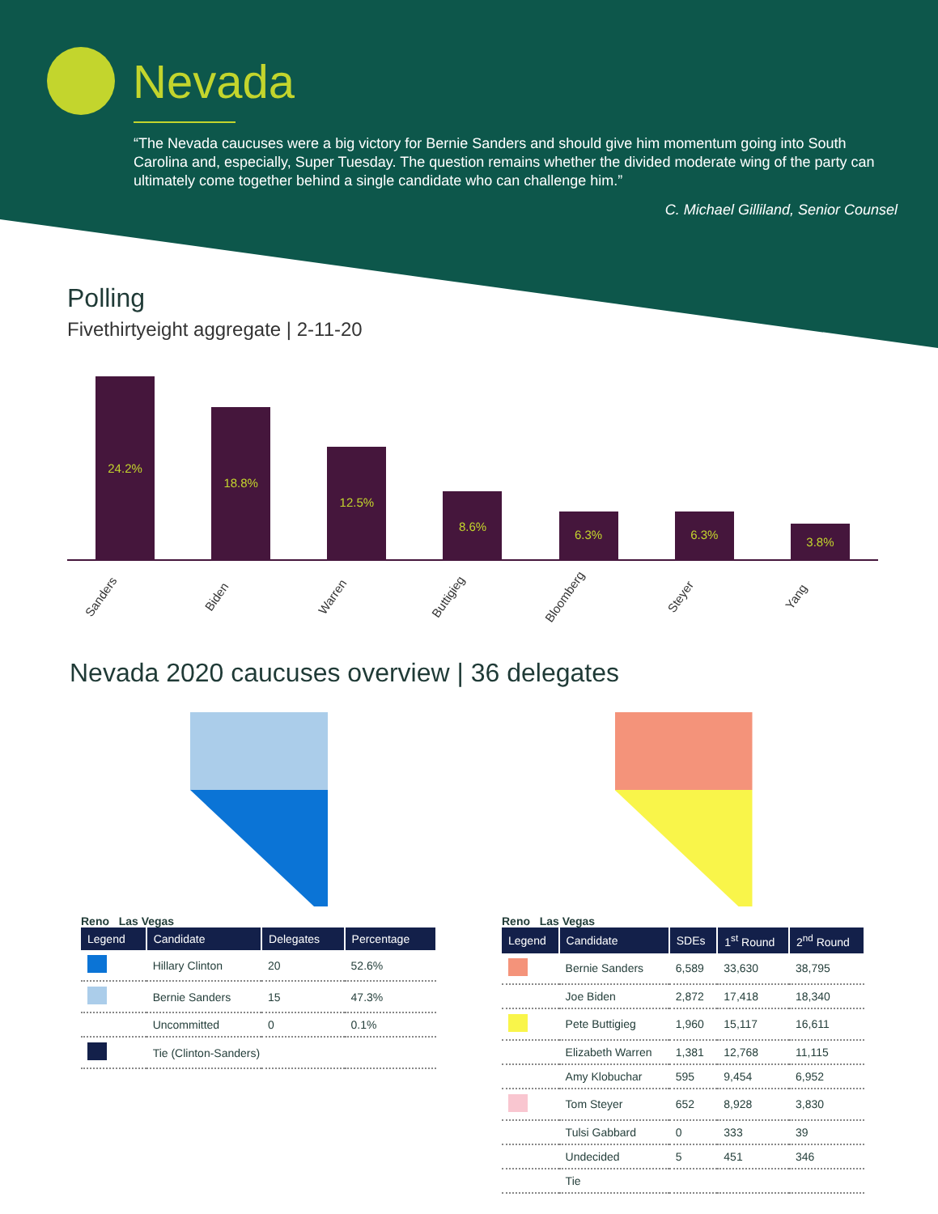Nevada
“The Nevada caucuses were a big victory for Bernie Sanders and should give him momentum going into South Carolina and, especially, Super Tuesday. The question remains whether the divided moderate wing of the party can ultimately come together behind a single candidate who can challenge him.”
C. Michael Gilliland, Senior Counsel
Polling
Fivethirtyeight aggregate | 2-11-20
24.2%
18.8%
12.5%
8.6%
6.3%
6.3%
3.8%
Sanders Biden Warren Buttigieg Bloomberg Steyer Yang
Nevada 2020 caucuses overview | 36 delegates
Reno Las Vegas
| Legend | Candidate | Delegates | Percentage |
| --- | --- | --- | --- |
| | Hillary Clinton | 20 | 52.6% |
| | Bernie Sanders | 15 | 47.3% |
| | Uncommitted | 0 | 0.1% |
| | Tie (Clinton-Sanders) | | |
Reno Las Vegas
| Legend | Candidate | SDEs | 1<sup>st</sup> Round | 2<sup>nd</sup> Round |
| --- | --- | --- | --- | --- |
| | Bernie Sanders | 6,589 | 33,630 | 38,795 |
| | Joe Biden | 2,872 | 17,418 | 18,340 |
| | Pete Buttigieg | 1,960 | 15,117 | 16,611 |
| | Elizabeth Warren | 1,381 | 12,768 | 11,115 |
| | Amy Klobuchar | 595 | 9,454 | 6,952 |
| | Tom Steyer | 652 | 8,928 | 3,830 |
| | Tulsi Gabbard | 0 | 333 | 39 |
| | Undecided | 5 | 451 | 346 |
| | Tie | | | |